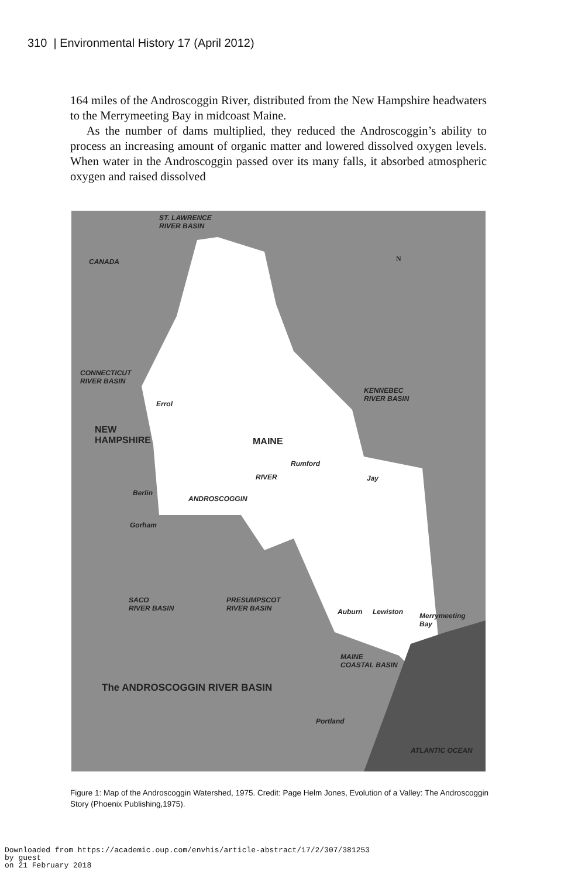310 | Environmental History 17 (April 2012)
164 miles of the Androscoggin River, distributed from the New Hampshire headwaters to the Merrymeeting Bay in midcoast Maine.
As the number of dams multiplied, they reduced the Androscoggin’s ability to process an increasing amount of organic matter and lowered dissolved oxygen levels. When water in the Androscoggin passed over its many falls, it absorbed atmospheric oxygen and raised dissolved
ST. LAWRENCE
RIVER BASIN
CANADA N
CONNECTICUT
RIVER BASIN
KENNEBEC
RIVER BASIN
Errol
NEW
HAMPSHIRE
MAINE
Rumford
RIVER Jay
Berlin
ANDROSCOGGIN
Gorham
SACO
RIVER BASIN
PRESUMPSCOT
RIVER BASIN
Auburn Lewiston
Merrymeeting
Bay
MAINE
COASTAL BASIN
The ANDROSCOGGIN RIVER BASIN
Portland
ATLANTIC OCEAN
Figure 1: Map of the Androscoggin Watershed, 1975. Credit: Page Helm Jones, Evolution of a Valley: The Androscoggin Story (Phoenix Publishing,1975).
Downloaded from https://academic.oup.com/envhis/article-abstract/17/2/307/381253
by guest
on 21 February 2018